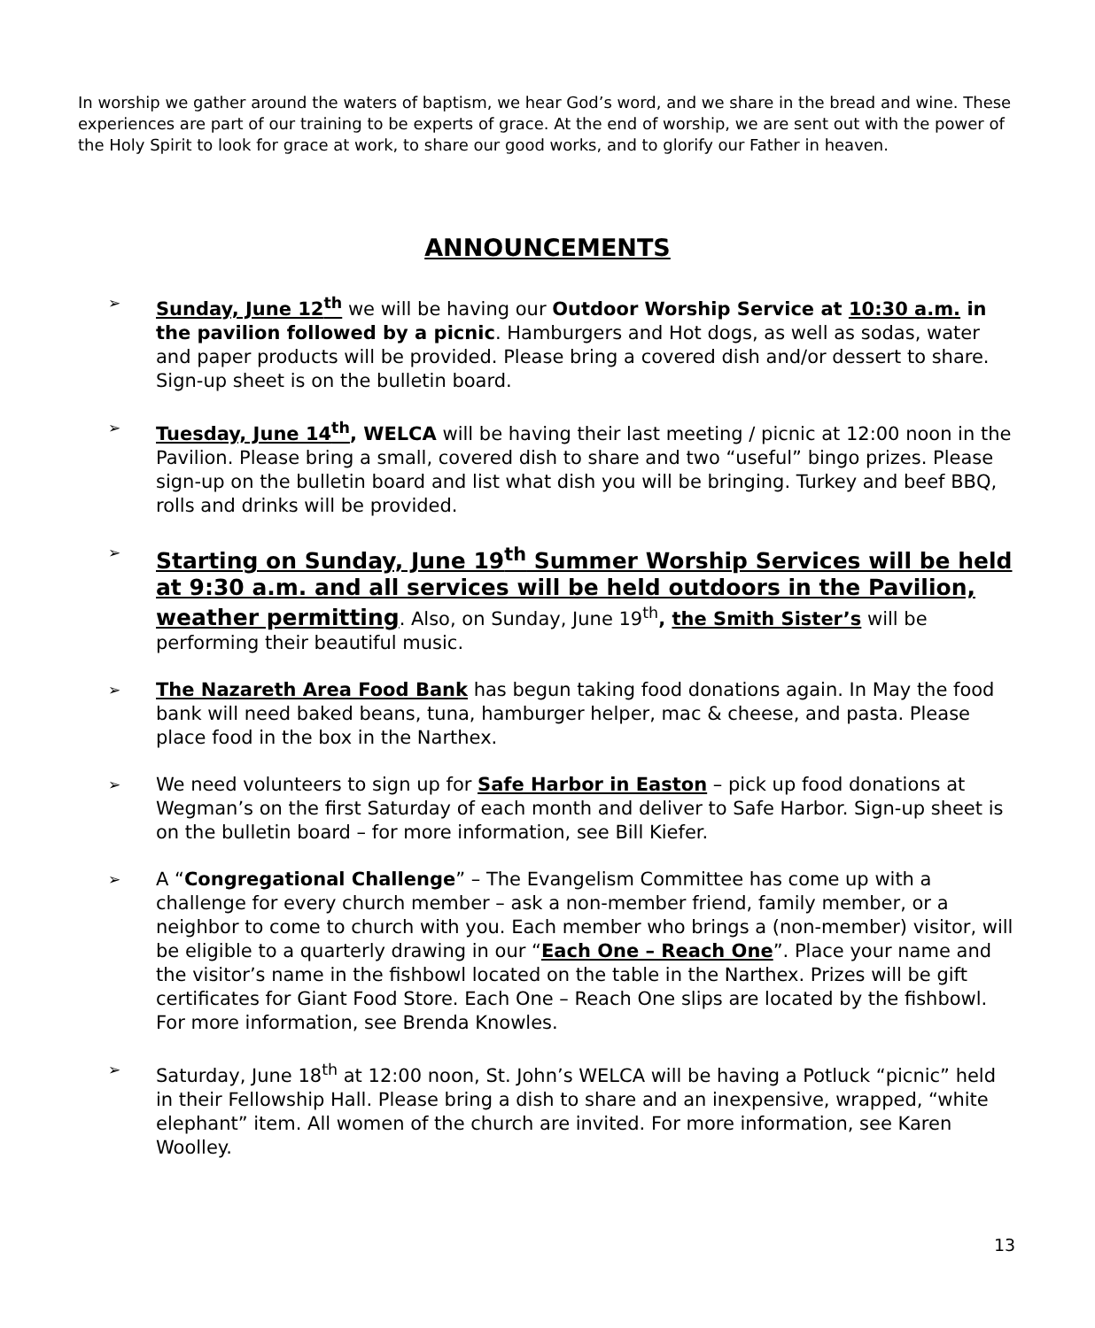In worship we gather around the waters of baptism, we hear God’s word, and we share in the bread and wine. These experiences are part of our training to be experts of grace. At the end of worship, we are sent out with the power of the Holy Spirit to look for grace at work, to share our good works, and to glorify our Father in heaven.
ANNOUNCEMENTS
➢ Sunday, June 12<sup>th</sup> we will be having our Outdoor Worship Service at 10:30 a.m. in the pavilion followed by a picnic. Hamburgers and Hot dogs, as well as sodas, water and paper products will be provided. Please bring a covered dish and/or dessert to share. Sign-up sheet is on the bulletin board.
➢ Tuesday, June 14<sup>th</sup>, WELCA will be having their last meeting / picnic at 12:00 noon in the Pavilion. Please bring a small, covered dish to share and two “useful” bingo prizes. Please sign-up on the bulletin board and list what dish you will be bringing. Turkey and beef BBQ, rolls and drinks will be provided.
➢ Starting on Sunday, June 19<sup>th</sup> Summer Worship Services will be held at 9:30 a.m. and all services will be held outdoors in the Pavilion, weather permitting. Also, on Sunday, June 19<sup>th</sup>, the Smith Sister’s will be performing their beautiful music.
➢ The Nazareth Area Food Bank has begun taking food donations again. In May the food bank will need baked beans, tuna, hamburger helper, mac & cheese, and pasta. Please place food in the box in the Narthex.
➢ We need volunteers to sign up for Safe Harbor in Easton – pick up food donations at Wegman’s on the first Saturday of each month and deliver to Safe Harbor. Sign-up sheet is on the bulletin board – for more information, see Bill Kiefer.
➢ A “Congregational Challenge” – The Evangelism Committee has come up with a challenge for every church member – ask a non-member friend, family member, or a neighbor to come to church with you. Each member who brings a (non-member) visitor, will be eligible to a quarterly drawing in our “Each One – Reach One”. Place your name and the visitor’s name in the fishbowl located on the table in the Narthex. Prizes will be gift certificates for Giant Food Store. Each One – Reach One slips are located by the fishbowl. For more information, see Brenda Knowles.
➢ Saturday, June 18<sup>th</sup> at 12:00 noon, St. John’s WELCA will be having a Potluck “picnic” held in their Fellowship Hall. Please bring a dish to share and an inexpensive, wrapped, “white elephant” item. All women of the church are invited. For more information, see Karen Woolley.
13